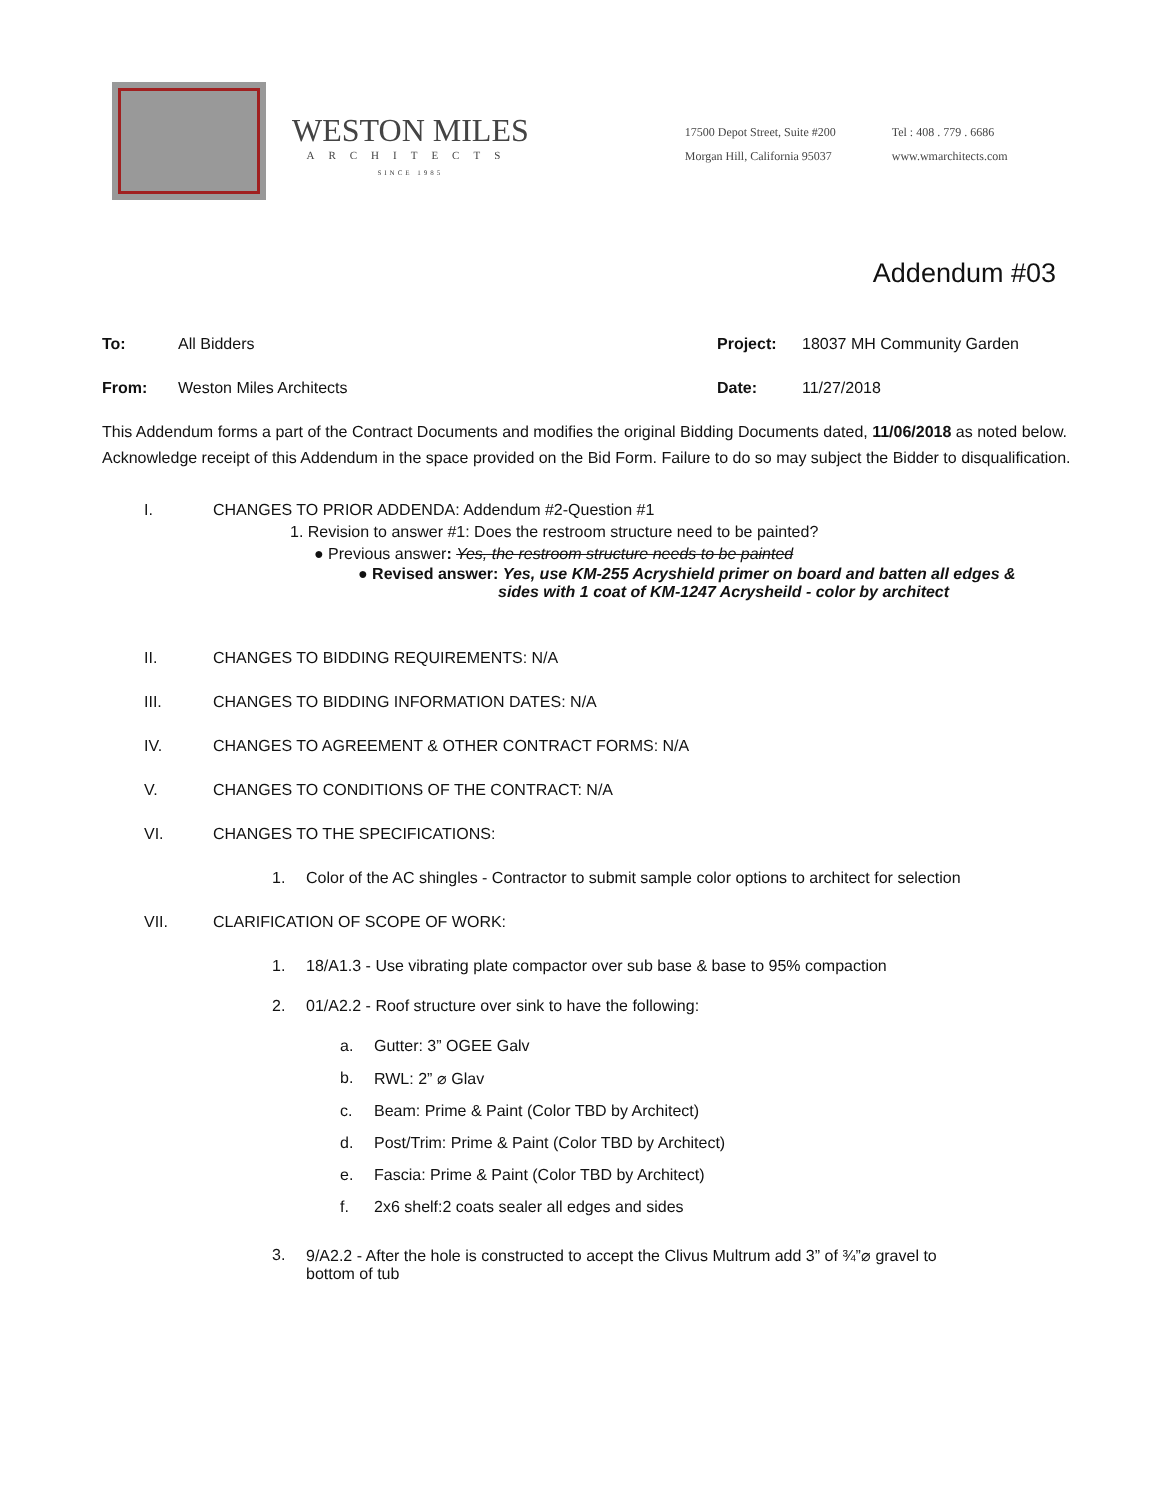WESTON MILES
ARCHITECTS
SINCE 1985
17500 Depot Street, Suite #200
Morgan Hill, California 95037
Tel : 408 . 779 . 6686
www.wmarchitects.com
Addendum #03
To: All Bidders Project: 18037 MH Community Garden
From: Weston Miles Architects Date: 11/27/2018
This Addendum forms a part of the Contract Documents and modifies the original Bidding Documents dated, 11/06/2018 as noted below. Acknowledge receipt of this Addendum in the space provided on the Bid Form. Failure to do so may subject the Bidder to disqualification.
I. CHANGES TO PRIOR ADDENDA: Addendum #2-Question #1
1. Revision to answer #1: Does the restroom structure need to be painted?
● Previous answer: Yes, the restroom structure needs to be painted
● Revised answer: Yes, use KM-255 Acryshield primer on board and batten all edges &
sides with 1 coat of KM-1247 Acrysheild - color by architect
II. CHANGES TO BIDDING REQUIREMENTS: N/A
III. CHANGES TO BIDDING INFORMATION DATES: N/A
IV. CHANGES TO AGREEMENT & OTHER CONTRACT FORMS: N/A
V. CHANGES TO CONDITIONS OF THE CONTRACT: N/A
VI. CHANGES TO THE SPECIFICATIONS:
1. Color of the AC shingles - Contractor to submit sample color options to architect for selection
VII. CLARIFICATION OF SCOPE OF WORK:
1. 18/A1.3 - Use vibrating plate compactor over sub base & base to 95% compaction
2. 01/A2.2 - Roof structure over sink to have the following:
a. Gutter: 3” OGEE Galv
b. RWL: 2” ⌀ Glav
c. Beam: Prime & Paint (Color TBD by Architect)
d. Post/Trim: Prime & Paint (Color TBD by Architect)
e. Fascia: Prime & Paint (Color TBD by Architect)
f. 2x6 shelf:2 coats sealer all edges and sides
3. 9/A2.2 - After the hole is constructed to accept the Clivus Multrum add 3” of ¾”⌀ gravel to
bottom of tub